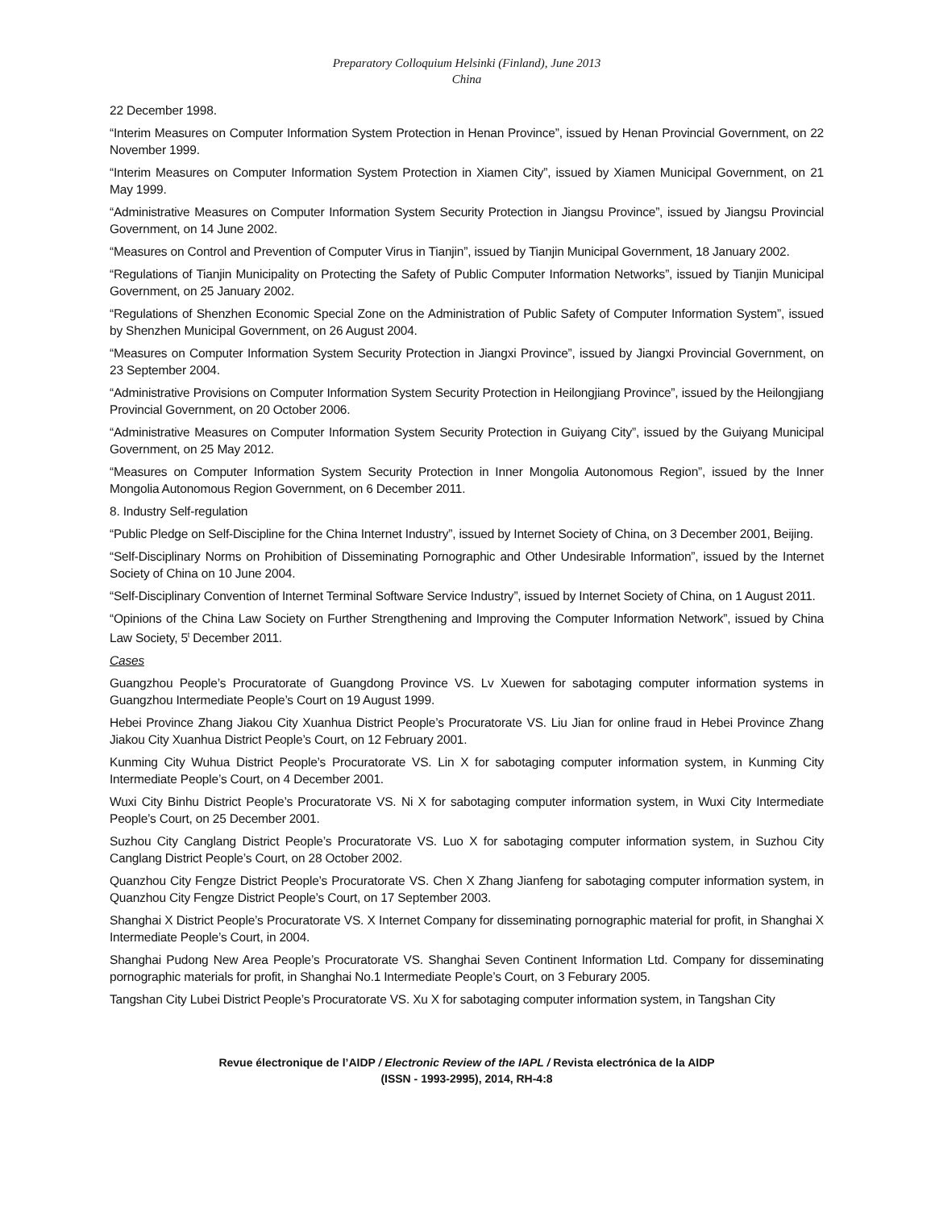Preparatory Colloquium Helsinki (Finland), June 2013
China
22 December 1998.
“Interim Measures on Computer Information System Protection in Henan Province”, issued by Henan Provincial Government, on 22 November 1999.
“Interim Measures on Computer Information System Protection in Xiamen City”, issued by Xiamen Municipal Government, on 21 May 1999.
“Administrative Measures on Computer Information System Security Protection in Jiangsu Province”, issued by Jiangsu Provincial Government, on 14 June 2002.
“Measures on Control and Prevention of Computer Virus in Tianjin”, issued by Tianjin Municipal Government, 18 January 2002.
“Regulations of Tianjin Municipality on Protecting the Safety of Public Computer Information Networks”, issued by Tianjin Municipal Government, on 25 January 2002.
“Regulations of Shenzhen Economic Special Zone on the Administration of Public Safety of Computer Information System”, issued by Shenzhen Municipal Government, on 26 August 2004.
“Measures on Computer Information System Security Protection in Jiangxi Province”, issued by Jiangxi Provincial Government, on 23 September 2004.
“Administrative Provisions on Computer Information System Security Protection in Heilongjiang Province”, issued by the Heilongjiang Provincial Government, on 20 October 2006.
“Administrative Measures on Computer Information System Security Protection in Guiyang City”, issued by the Guiyang Municipal Government, on 25 May 2012.
“Measures on Computer Information System Security Protection in Inner Mongolia Autonomous Region”, issued by the Inner Mongolia Autonomous Region Government, on 6 December 2011.
8. Industry Self-regulation
“Public Pledge on Self-Discipline for the China Internet Industry”, issued by Internet Society of China, on 3 December 2001, Beijing.
“Self-Disciplinary Norms on Prohibition of Disseminating Pornographic and Other Undesirable Information”, issued by the Internet Society of China on 10 June 2004.
“Self-Disciplinary Convention of Internet Terminal Software Service Industry”, issued by Internet Society of China, on 1 August 2011.
“Opinions of the China Law Society on Further Strengthening and Improving the Computer Information Network”, issued by China Law Society, 5<sup>t</sup> December 2011.
Cases
Guangzhou People’s Procuratorate of Guangdong Province VS. Lv Xuewen for sabotaging computer information systems in Guangzhou Intermediate People’s Court on 19 August 1999.
Hebei Province Zhang Jiakou City Xuanhua District People’s Procuratorate VS. Liu Jian for online fraud in Hebei Province Zhang Jiakou City Xuanhua District People’s Court, on 12 February 2001.
Kunming City Wuhua District People’s Procuratorate VS. Lin X for sabotaging computer information system, in Kunming City Intermediate People’s Court, on 4 December 2001.
Wuxi City Binhu District People’s Procuratorate VS. Ni X for sabotaging computer information system, in Wuxi City Intermediate People’s Court, on 25 December 2001.
Suzhou City Canglang District People’s Procuratorate VS. Luo X for sabotaging computer information system, in Suzhou City Canglang District People’s Court, on 28 October 2002.
Quanzhou City Fengze District People’s Procuratorate VS. Chen X Zhang Jianfeng for sabotaging computer information system, in Quanzhou City Fengze District People’s Court, on 17 September 2003.
Shanghai X District People’s Procuratorate VS. X Internet Company for disseminating pornographic material for profit, in Shanghai X Intermediate People’s Court, in 2004.
Shanghai Pudong New Area People’s Procuratorate VS. Shanghai Seven Continent Information Ltd. Company for disseminating pornographic materials for profit, in Shanghai No.1 Intermediate People’s Court, on 3 Feburary 2005.
Tangshan City Lubei District People’s Procuratorate VS. Xu X for sabotaging computer information system, in Tangshan City
Revue électronique de l’AIDP / Electronic Review of the IAPL / Revista electrónica de la AIDP
(ISSN - 1993-2995), 2014, RH-4:8